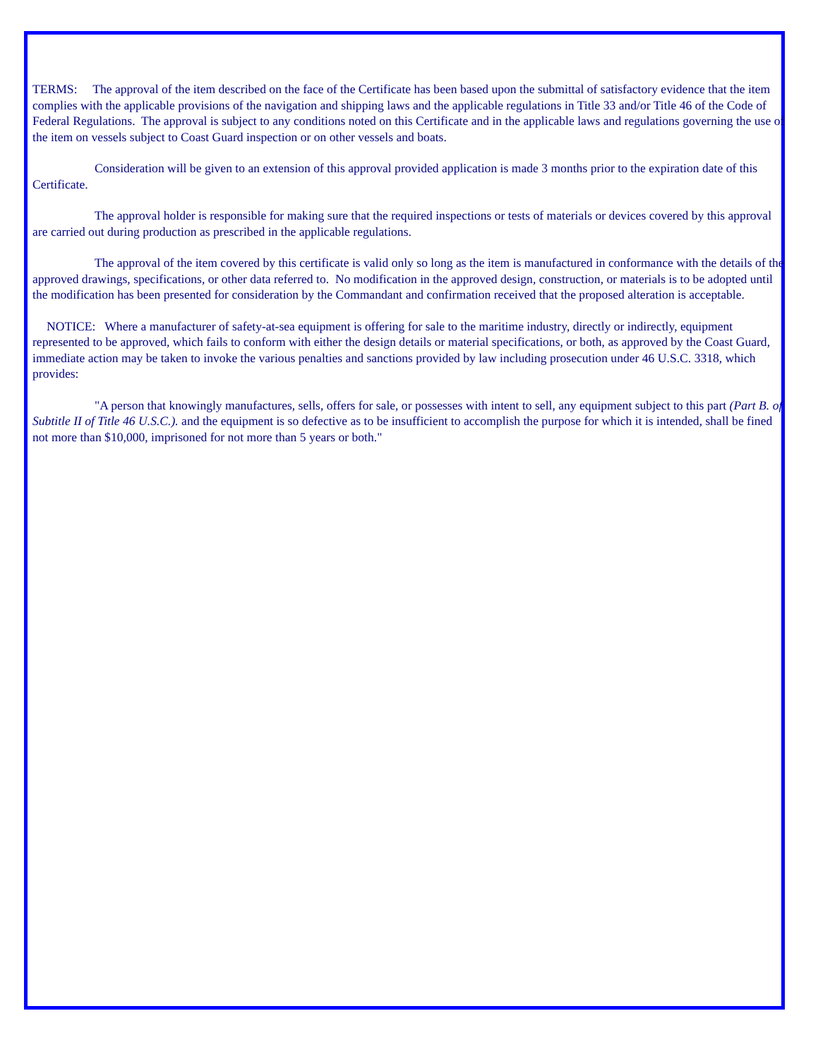TERMS: The approval of the item described on the face of the Certificate has been based upon the submittal of satisfactory evidence that the item complies with the applicable provisions of the navigation and shipping laws and the applicable regulations in Title 33 and/or Title 46 of the Code of Federal Regulations. The approval is subject to any conditions noted on this Certificate and in the applicable laws and regulations governing the use of the item on vessels subject to Coast Guard inspection or on other vessels and boats.
Consideration will be given to an extension of this approval provided application is made 3 months prior to the expiration date of this Certificate.
The approval holder is responsible for making sure that the required inspections or tests of materials or devices covered by this approval are carried out during production as prescribed in the applicable regulations.
The approval of the item covered by this certificate is valid only so long as the item is manufactured in conformance with the details of the approved drawings, specifications, or other data referred to. No modification in the approved design, construction, or materials is to be adopted until the modification has been presented for consideration by the Commandant and confirmation received that the proposed alteration is acceptable.
NOTICE: Where a manufacturer of safety-at-sea equipment is offering for sale to the maritime industry, directly or indirectly, equipment represented to be approved, which fails to conform with either the design details or material specifications, or both, as approved by the Coast Guard, immediate action may be taken to invoke the various penalties and sanctions provided by law including prosecution under 46 U.S.C. 3318, which provides:
"A person that knowingly manufactures, sells, offers for sale, or possesses with intent to sell, any equipment subject to this part (Part B. of Subtitle II of Title 46 U.S.C.). and the equipment is so defective as to be insufficient to accomplish the purpose for which it is intended, shall be fined not more than $10,000, imprisoned for not more than 5 years or both."